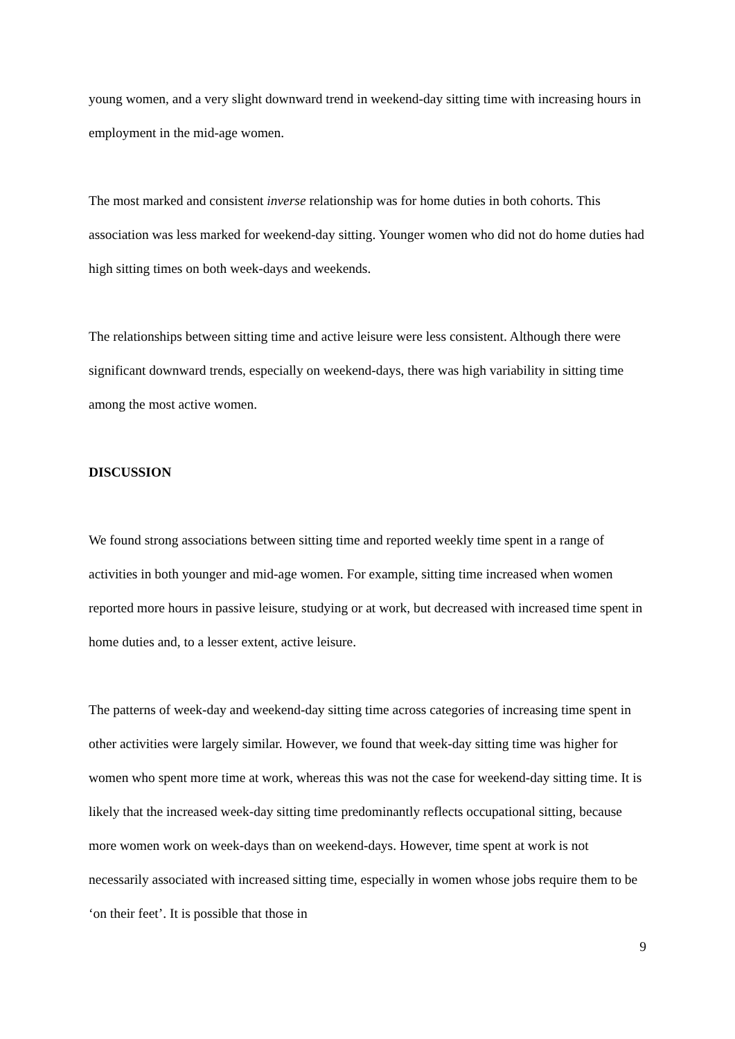young women, and a very slight downward trend in weekend-day sitting time with increasing hours in employment in the mid-age women.
The most marked and consistent inverse relationship was for home duties in both cohorts. This association was less marked for weekend-day sitting. Younger women who did not do home duties had high sitting times on both week-days and weekends.
The relationships between sitting time and active leisure were less consistent. Although there were significant downward trends, especially on weekend-days, there was high variability in sitting time among the most active women.
DISCUSSION
We found strong associations between sitting time and reported weekly time spent in a range of activities in both younger and mid-age women. For example, sitting time increased when women reported more hours in passive leisure, studying or at work, but decreased with increased time spent in home duties and, to a lesser extent, active leisure.
The patterns of week-day and weekend-day sitting time across categories of increasing time spent in other activities were largely similar. However, we found that week-day sitting time was higher for women who spent more time at work, whereas this was not the case for weekend-day sitting time. It is likely that the increased week-day sitting time predominantly reflects occupational sitting, because more women work on week-days than on weekend-days. However, time spent at work is not necessarily associated with increased sitting time, especially in women whose jobs require them to be ‘on their feet’. It is possible that those in
9